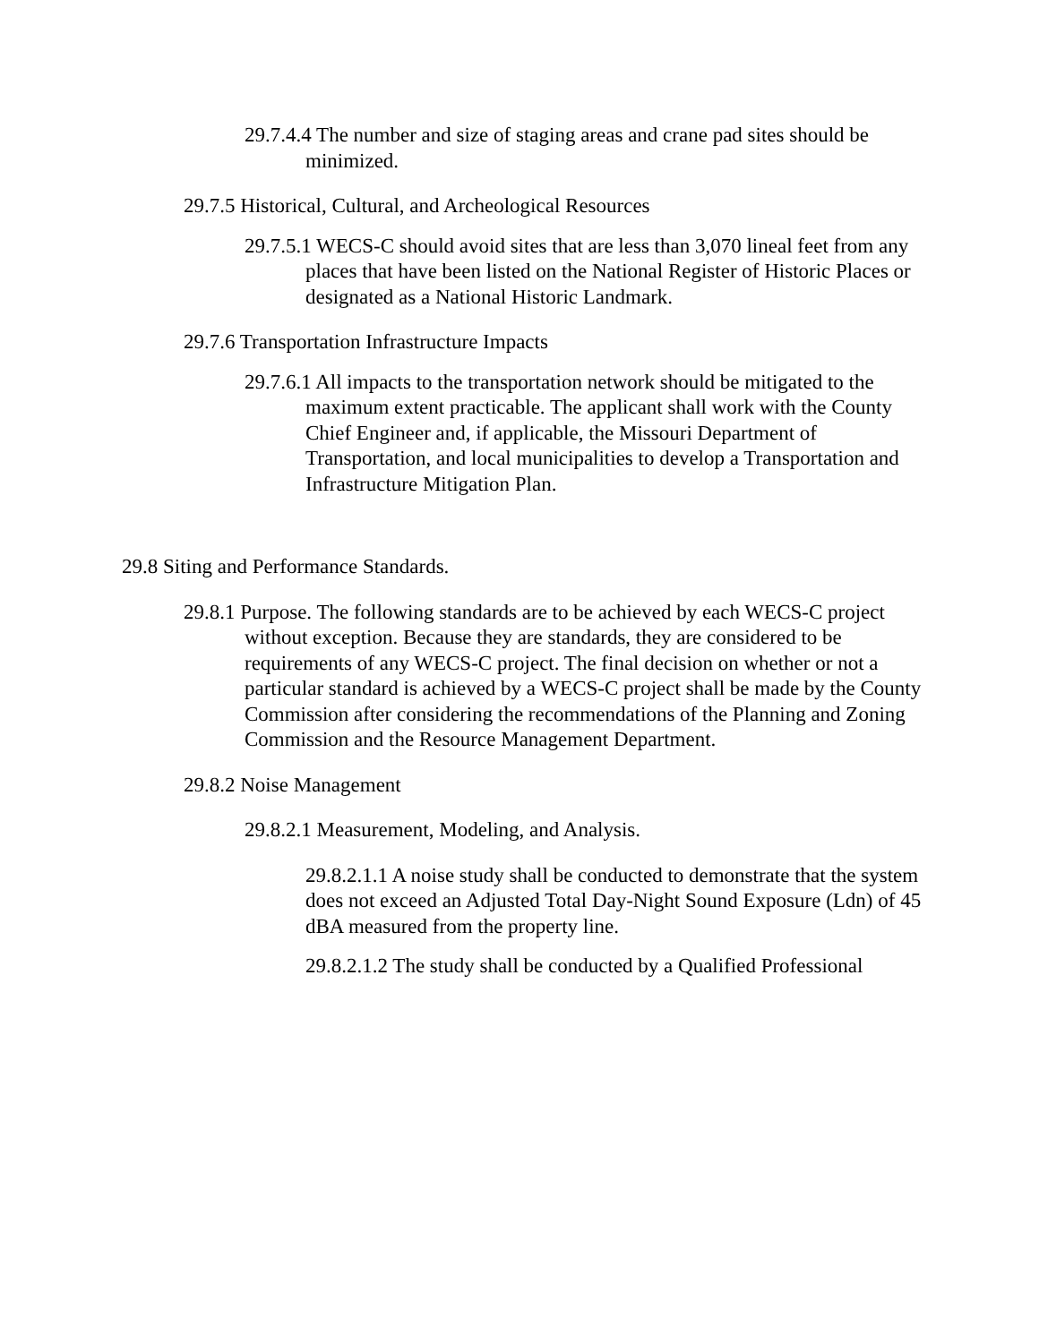29.7.4.4 The number and size of staging areas and crane pad sites should be minimized.
29.7.5 Historical, Cultural, and Archeological Resources
29.7.5.1 WECS-C should avoid sites that are less than 3,070 lineal feet from any places that have been listed on the National Register of Historic Places or designated as a National Historic Landmark.
29.7.6 Transportation Infrastructure Impacts
29.7.6.1 All impacts to the transportation network should be mitigated to the maximum extent practicable. The applicant shall work with the County Chief Engineer and, if applicable, the Missouri Department of Transportation, and local municipalities to develop a Transportation and Infrastructure Mitigation Plan.
29.8 Siting and Performance Standards.
29.8.1 Purpose. The following standards are to be achieved by each WECS-C project without exception. Because they are standards, they are considered to be requirements of any WECS-C project. The final decision on whether or not a particular standard is achieved by a WECS-C project shall be made by the County Commission after considering the recommendations of the Planning and Zoning Commission and the Resource Management Department.
29.8.2 Noise Management
29.8.2.1 Measurement, Modeling, and Analysis.
29.8.2.1.1 A noise study shall be conducted to demonstrate that the system does not exceed an Adjusted Total Day-Night Sound Exposure (Ldn) of 45 dBA measured from the property line.
29.8.2.1.2 The study shall be conducted by a Qualified Professional